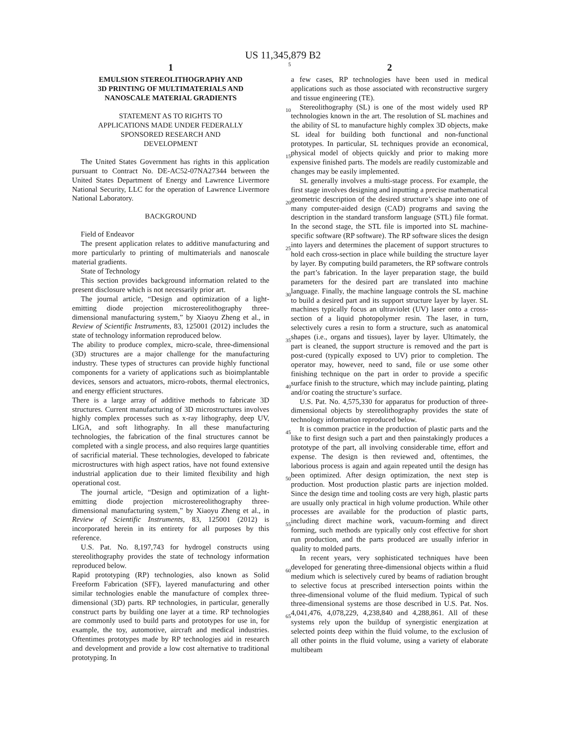US 11,345,879 B2
1
EMULSION STEREOLITHOGRAPHY AND
3D PRINTING OF MULTIMATERIALS AND
NANOSCALE MATERIAL GRADIENTS
STATEMENT AS TO RIGHTS TO
APPLICATIONS MADE UNDER FEDERALLY
SPONSORED RESEARCH AND
DEVELOPMENT
The United States Government has rights in this application pursuant to Contract No. DE-AC52-07NA27344 between the United States Department of Energy and Lawrence Livermore National Security, LLC for the operation of Lawrence Livermore National Laboratory.
BACKGROUND
Field of Endeavor
The present application relates to additive manufacturing and more particularly to printing of multimaterials and nanoscale material gradients.
State of Technology
This section provides background information related to the present disclosure which is not necessarily prior art.
The journal article, “Design and optimization of a light-emitting diode projection microstereolithography three-dimensional manufacturing system,” by Xiaoyu Zheng et al., in Review of Scientific Instruments, 83, 125001 (2012) includes the state of technology information reproduced below.
The ability to produce complex, micro-scale, three-dimensional (3D) structures are a major challenge for the manufacturing industry. These types of structures can provide highly functional components for a variety of applications such as bioimplantable devices, sensors and actuators, micro-robots, thermal electronics, and energy efficient structures.
There is a large array of additive methods to fabricate 3D structures. Current manufacturing of 3D microstructures involves highly complex processes such as x-ray lithography, deep UV, LIGA, and soft lithography. In all these manufacturing technologies, the fabrication of the final structures cannot be completed with a single process, and also requires large quantities of sacrificial material. These technologies, developed to fabricate microstructures with high aspect ratios, have not found extensive industrial application due to their limited flexibility and high operational cost.
The journal article, “Design and optimization of a light-emitting diode projection microstereolithography three-dimensional manufacturing system,” by Xiaoyu Zheng et al., in Review of Scientific Instruments, 83, 125001 (2012) is incorporated herein in its entirety for all purposes by this reference.
U.S. Pat. No. 8,197,743 for hydrogel constructs using stereolithography provides the state of technology information reproduced below.
Rapid prototyping (RP) technologies, also known as Solid Freeform Fabrication (SFF), layered manufacturing and other similar technologies enable the manufacture of complex three-dimensional (3D) parts. RP technologies, in particular, generally construct parts by building one layer at a time. RP technologies are commonly used to build parts and prototypes for use in, for example, the toy, automotive, aircraft and medical industries. Oftentimes prototypes made by RP technologies aid in research and development and provide a low cost alternative to traditional prototyping. In
5
10
15
20
25
30
35
40
45
50
55
60
65
2
a few cases, RP technologies have been used in medical applications such as those associated with reconstructive surgery and tissue engineering (TE).
Stereolithography (SL) is one of the most widely used RP technologies known in the art. The resolution of SL machines and the ability of SL to manufacture highly complex 3D objects, make SL ideal for building both functional and non-functional prototypes. In particular, SL techniques provide an economical, physical model of objects quickly and prior to making more expensive finished parts. The models are readily customizable and changes may be easily implemented.
SL generally involves a multi-stage process. For example, the first stage involves designing and inputting a precise mathematical geometric description of the desired structure’s shape into one of many computer-aided design (CAD) programs and saving the description in the standard transform language (STL) file format. In the second stage, the STL file is imported into SL machine-specific software (RP software). The RP software slices the design into layers and determines the placement of support structures to hold each cross-section in place while building the structure layer by layer. By computing build parameters, the RP software controls the part’s fabrication. In the layer preparation stage, the build parameters for the desired part are translated into machine language. Finally, the machine language controls the SL machine to build a desired part and its support structure layer by layer. SL machines typically focus an ultraviolet (UV) laser onto a cross-section of a liquid photopolymer resin. The laser, in turn, selectively cures a resin to form a structure, such as anatomical shapes (i.e., organs and tissues), layer by layer. Ultimately, the part is cleaned, the support structure is removed and the part is post-cured (typically exposed to UV) prior to completion. The operator may, however, need to sand, file or use some other finishing technique on the part in order to provide a specific surface finish to the structure, which may include painting, plating and/or coating the structure’s surface.
U.S. Pat. No. 4,575,330 for apparatus for production of three-dimensional objects by stereolithography provides the state of technology information reproduced below.
It is common practice in the production of plastic parts and the like to first design such a part and then painstakingly produces a prototype of the part, all involving considerable time, effort and expense. The design is then reviewed and, oftentimes, the laborious process is again and again repeated until the design has been optimized. After design optimization, the next step is production. Most production plastic parts are injection molded. Since the design time and tooling costs are very high, plastic parts are usually only practical in high volume production. While other processes are available for the production of plastic parts, including direct machine work, vacuum-forming and direct forming, such methods are typically only cost effective for short run production, and the parts produced are usually inferior in quality to molded parts.
In recent years, very sophisticated techniques have been developed for generating three-dimensional objects within a fluid medium which is selectively cured by beams of radiation brought to selective focus at prescribed intersection points within the three-dimensional volume of the fluid medium. Typical of such three-dimensional systems are those described in U.S. Pat. Nos. 4,041,476, 4,078,229, 4,238,840 and 4,288,861. All of these systems rely upon the buildup of synergistic energization at selected points deep within the fluid volume, to the exclusion of all other points in the fluid volume, using a variety of elaborate multibeam